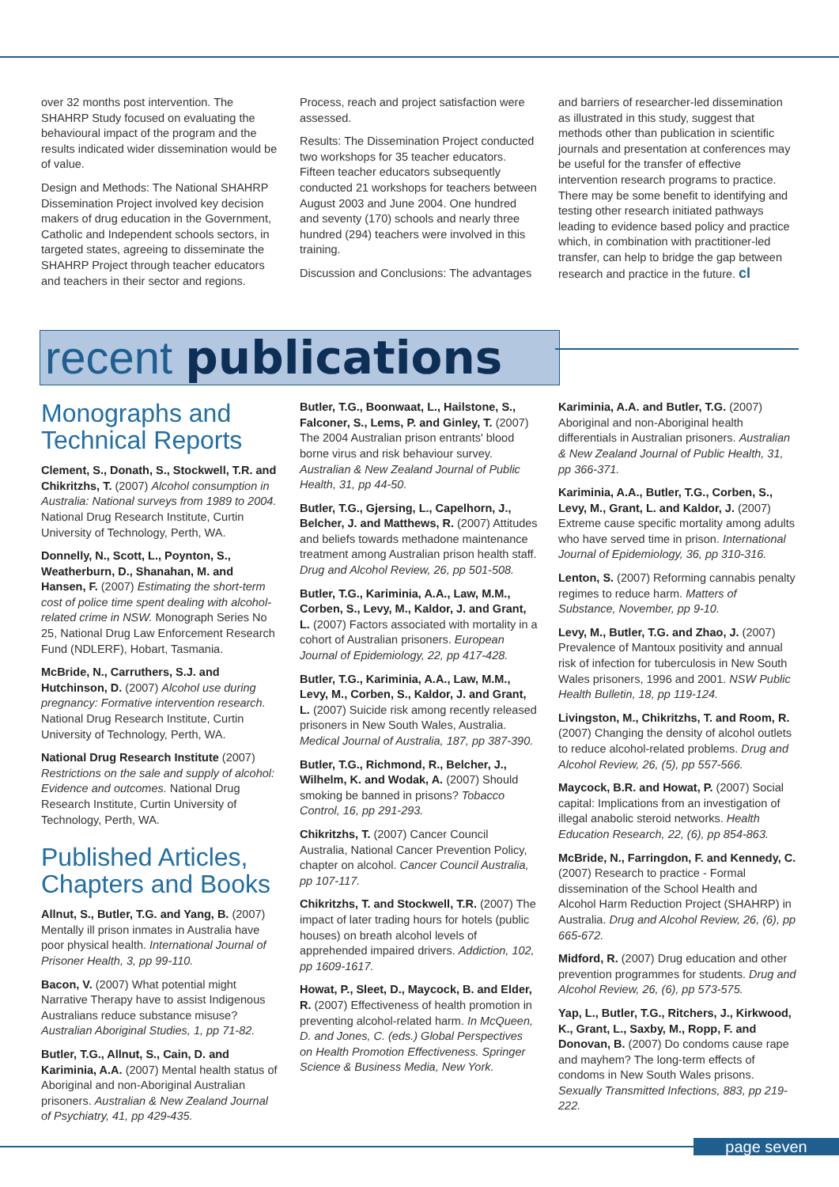over 32 months post intervention. The SHAHRP Study focused on evaluating the behavioural impact of the program and the results indicated wider dissemination would be of value.
Design and Methods: The National SHAHRP Dissemination Project involved key decision makers of drug education in the Government, Catholic and Independent schools sectors, in targeted states, agreeing to disseminate the SHAHRP Project through teacher educators and teachers in their sector and regions.
Process, reach and project satisfaction were assessed.
Results: The Dissemination Project conducted two workshops for 35 teacher educators. Fifteen teacher educators subsequently conducted 21 workshops for teachers between August 2003 and June 2004. One hundred and seventy (170) schools and nearly three hundred (294) teachers were involved in this training.
Discussion and Conclusions: The advantages
and barriers of researcher-led dissemination as illustrated in this study, suggest that methods other than publication in scientific journals and presentation at conferences may be useful for the transfer of effective intervention research programs to practice. There may be some benefit to identifying and testing other research initiated pathways leading to evidence based policy and practice which, in combination with practitioner-led transfer, can help to bridge the gap between research and practice in the future. cl
recent publications
Monographs and Technical Reports
Clement, S., Donath, S., Stockwell, T.R. and Chikritzhs, T. (2007) Alcohol consumption in Australia: National surveys from 1989 to 2004. National Drug Research Institute, Curtin University of Technology, Perth, WA.
Donnelly, N., Scott, L., Poynton, S., Weatherburn, D., Shanahan, M. and Hansen, F. (2007) Estimating the short-term cost of police time spent dealing with alcohol-related crime in NSW. Monograph Series No 25, National Drug Law Enforcement Research Fund (NDLERF), Hobart, Tasmania.
McBride, N., Carruthers, S.J. and Hutchinson, D. (2007) Alcohol use during pregnancy: Formative intervention research. National Drug Research Institute, Curtin University of Technology, Perth, WA.
National Drug Research Institute (2007) Restrictions on the sale and supply of alcohol: Evidence and outcomes. National Drug Research Institute, Curtin University of Technology, Perth, WA.
Published Articles, Chapters and Books
Allnut, S., Butler, T.G. and Yang, B. (2007) Mentally ill prison inmates in Australia have poor physical health. International Journal of Prisoner Health, 3, pp 99-110.
Bacon, V. (2007) What potential might Narrative Therapy have to assist Indigenous Australians reduce substance misuse? Australian Aboriginal Studies, 1, pp 71-82.
Butler, T.G., Allnut, S., Cain, D. and Kariminia, A.A. (2007) Mental health status of Aboriginal and non-Aboriginal Australian prisoners. Australian & New Zealand Journal of Psychiatry, 41, pp 429-435.
Butler, T.G., Boonwaat, L., Hailstone, S., Falconer, S., Lems, P. and Ginley, T. (2007) The 2004 Australian prison entrants' blood borne virus and risk behaviour survey. Australian & New Zealand Journal of Public Health, 31, pp 44-50.
Butler, T.G., Gjersing, L., Capelhorn, J., Belcher, J. and Matthews, R. (2007) Attitudes and beliefs towards methadone maintenance treatment among Australian prison health staff. Drug and Alcohol Review, 26, pp 501-508.
Butler, T.G., Kariminia, A.A., Law, M.M., Corben, S., Levy, M., Kaldor, J. and Grant, L. (2007) Factors associated with mortality in a cohort of Australian prisoners. European Journal of Epidemiology, 22, pp 417-428.
Butler, T.G., Kariminia, A.A., Law, M.M., Levy, M., Corben, S., Kaldor, J. and Grant, L. (2007) Suicide risk among recently released prisoners in New South Wales, Australia. Medical Journal of Australia, 187, pp 387-390.
Butler, T.G., Richmond, R., Belcher, J., Wilhelm, K. and Wodak, A. (2007) Should smoking be banned in prisons? Tobacco Control, 16, pp 291-293.
Chikritzhs, T. (2007) Cancer Council Australia, National Cancer Prevention Policy, chapter on alcohol. Cancer Council Australia, pp 107-117.
Chikritzhs, T. and Stockwell, T.R. (2007) The impact of later trading hours for hotels (public houses) on breath alcohol levels of apprehended impaired drivers. Addiction, 102, pp 1609-1617.
Howat, P., Sleet, D., Maycock, B. and Elder, R. (2007) Effectiveness of health promotion in preventing alcohol-related harm. In McQueen, D. and Jones, C. (eds.) Global Perspectives on Health Promotion Effectiveness. Springer Science & Business Media, New York.
Kariminia, A.A. and Butler, T.G. (2007) Aboriginal and non-Aboriginal health differentials in Australian prisoners. Australian & New Zealand Journal of Public Health, 31, pp 366-371.
Kariminia, A.A., Butler, T.G., Corben, S., Levy, M., Grant, L. and Kaldor, J. (2007) Extreme cause specific mortality among adults who have served time in prison. International Journal of Epidemiology, 36, pp 310-316.
Lenton, S. (2007) Reforming cannabis penalty regimes to reduce harm. Matters of Substance, November, pp 9-10.
Levy, M., Butler, T.G. and Zhao, J. (2007) Prevalence of Mantoux positivity and annual risk of infection for tuberculosis in New South Wales prisoners, 1996 and 2001. NSW Public Health Bulletin, 18, pp 119-124.
Livingston, M., Chikritzhs, T. and Room, R. (2007) Changing the density of alcohol outlets to reduce alcohol-related problems. Drug and Alcohol Review, 26, (5), pp 557-566.
Maycock, B.R. and Howat, P. (2007) Social capital: Implications from an investigation of illegal anabolic steroid networks. Health Education Research, 22, (6), pp 854-863.
McBride, N., Farringdon, F. and Kennedy, C. (2007) Research to practice - Formal dissemination of the School Health and Alcohol Harm Reduction Project (SHAHRP) in Australia. Drug and Alcohol Review, 26, (6), pp 665-672.
Midford, R. (2007) Drug education and other prevention programmes for students. Drug and Alcohol Review, 26, (6), pp 573-575.
Yap, L., Butler, T.G., Ritchers, J., Kirkwood, K., Grant, L., Saxby, M., Ropp, F. and Donovan, B. (2007) Do condoms cause rape and mayhem? The long-term effects of condoms in New South Wales prisons. Sexually Transmitted Infections, 883, pp 219-222.
page seven